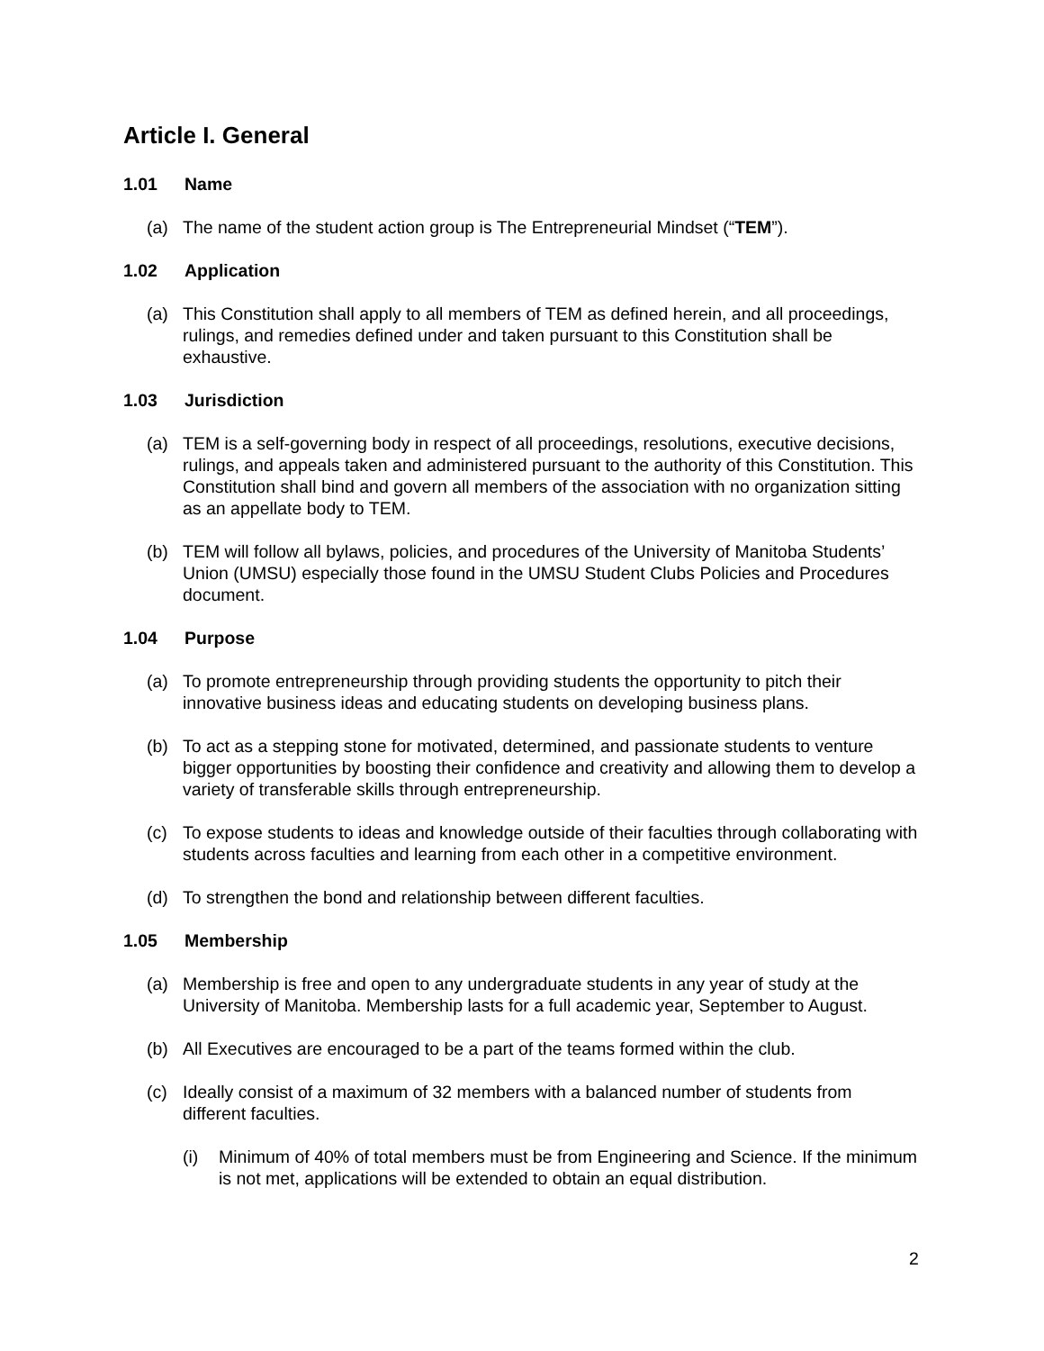Article I. General
1.01 Name
(a) The name of the student action group is The Entrepreneurial Mindset (“TEM”).
1.02 Application
(a) This Constitution shall apply to all members of TEM as defined herein, and all proceedings, rulings, and remedies defined under and taken pursuant to this Constitution shall be exhaustive.
1.03 Jurisdiction
(a) TEM is a self-governing body in respect of all proceedings, resolutions, executive decisions, rulings, and appeals taken and administered pursuant to the authority of this Constitution. This Constitution shall bind and govern all members of the association with no organization sitting as an appellate body to TEM.
(b) TEM will follow all bylaws, policies, and procedures of the University of Manitoba Students’ Union (UMSU) especially those found in the UMSU Student Clubs Policies and Procedures document.
1.04 Purpose
(a) To promote entrepreneurship through providing students the opportunity to pitch their innovative business ideas and educating students on developing business plans.
(b) To act as a stepping stone for motivated, determined, and passionate students to venture bigger opportunities by boosting their confidence and creativity and allowing them to develop a variety of transferable skills through entrepreneurship.
(c) To expose students to ideas and knowledge outside of their faculties through collaborating with students across faculties and learning from each other in a competitive environment.
(d) To strengthen the bond and relationship between different faculties.
1.05 Membership
(a) Membership is free and open to any undergraduate students in any year of study at the University of Manitoba. Membership lasts for a full academic year, September to August.
(b) All Executives are encouraged to be a part of the teams formed within the club.
(c) Ideally consist of a maximum of 32 members with a balanced number of students from different faculties.
(i) Minimum of 40% of total members must be from Engineering and Science. If the minimum is not met, applications will be extended to obtain an equal distribution.
2